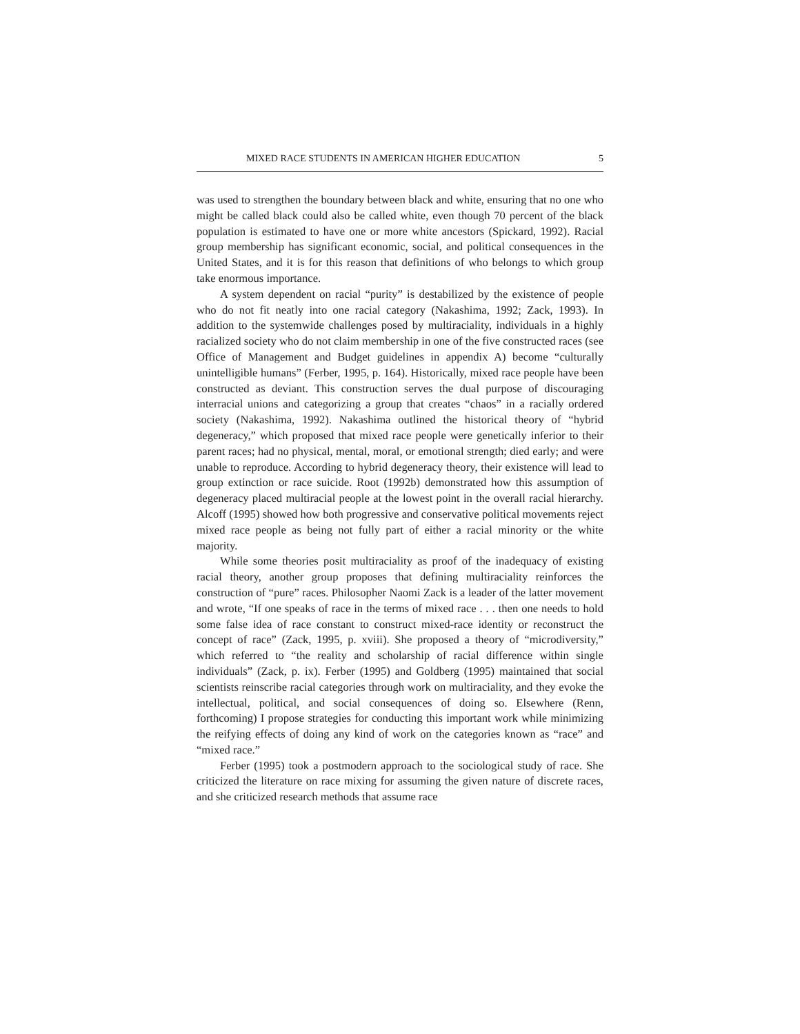MIXED RACE STUDENTS IN AMERICAN HIGHER EDUCATION 5
was used to strengthen the boundary between black and white, ensuring that no one who might be called black could also be called white, even though 70 percent of the black population is estimated to have one or more white ancestors (Spickard, 1992). Racial group membership has significant economic, social, and political consequences in the United States, and it is for this reason that definitions of who belongs to which group take enormous importance.
A system dependent on racial “purity” is destabilized by the existence of people who do not fit neatly into one racial category (Nakashima, 1992; Zack, 1993). In addition to the systemwide challenges posed by multiraciality, individuals in a highly racialized society who do not claim membership in one of the five constructed races (see Office of Management and Budget guidelines in appendix A) become “culturally unintelligible humans” (Ferber, 1995, p. 164). Historically, mixed race people have been constructed as deviant. This construction serves the dual purpose of discouraging interracial unions and categorizing a group that creates “chaos” in a racially ordered society (Nakashima, 1992). Nakashima outlined the historical theory of “hybrid degeneracy,” which proposed that mixed race people were genetically inferior to their parent races; had no physical, mental, moral, or emotional strength; died early; and were unable to reproduce. According to hybrid degeneracy theory, their existence will lead to group extinction or race suicide. Root (1992b) demonstrated how this assumption of degeneracy placed multiracial people at the lowest point in the overall racial hierarchy. Alcoff (1995) showed how both progressive and conservative political movements reject mixed race people as being not fully part of either a racial minority or the white majority.
While some theories posit multiraciality as proof of the inadequacy of existing racial theory, another group proposes that defining multiraciality reinforces the construction of “pure” races. Philosopher Naomi Zack is a leader of the latter movement and wrote, “If one speaks of race in the terms of mixed race . . . then one needs to hold some false idea of race constant to construct mixed-race identity or reconstruct the concept of race” (Zack, 1995, p. xviii). She proposed a theory of “microdiversity,” which referred to “the reality and scholarship of racial difference within single individuals” (Zack, p. ix). Ferber (1995) and Goldberg (1995) maintained that social scientists reinscribe racial categories through work on multiraciality, and they evoke the intellectual, political, and social consequences of doing so. Elsewhere (Renn, forthcoming) I propose strategies for conducting this important work while minimizing the reifying effects of doing any kind of work on the categories known as “race” and “mixed race.”
Ferber (1995) took a postmodern approach to the sociological study of race. She criticized the literature on race mixing for assuming the given nature of discrete races, and she criticized research methods that assume race